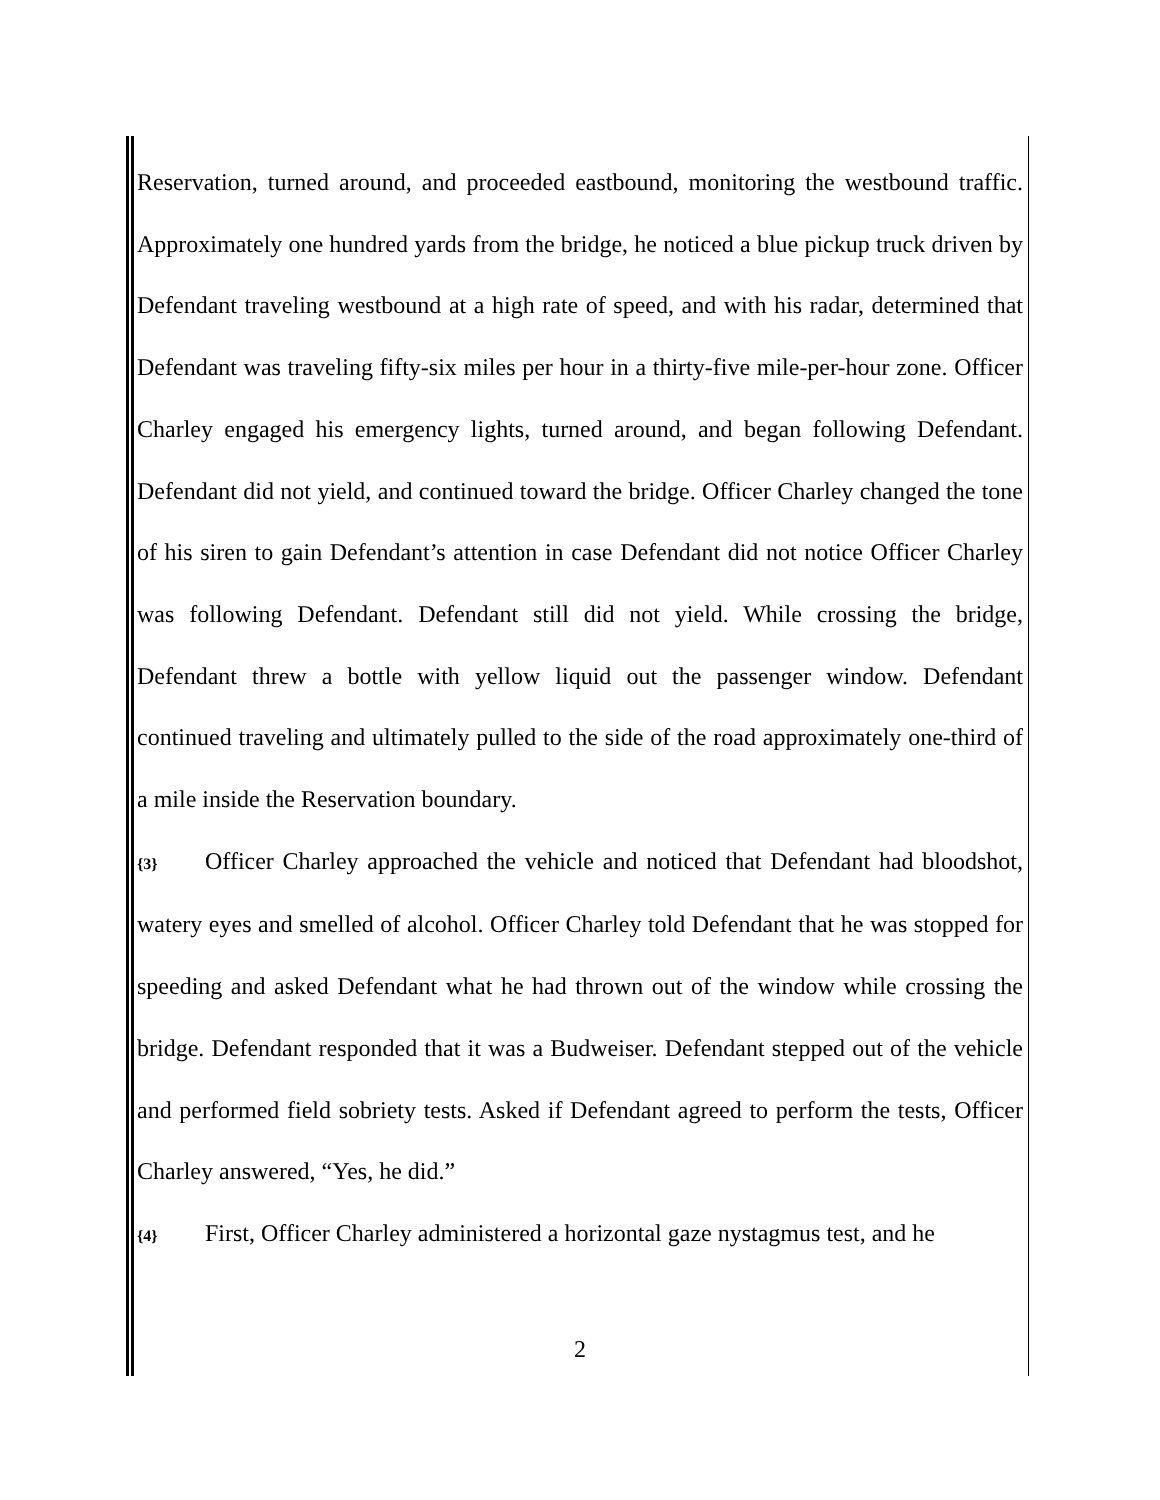Reservation, turned around, and proceeded eastbound, monitoring the westbound traffic. Approximately one hundred yards from the bridge, he noticed a blue pickup truck driven by Defendant traveling westbound at a high rate of speed, and with his radar, determined that Defendant was traveling fifty-six miles per hour in a thirty-five mile-per-hour zone. Officer Charley engaged his emergency lights, turned around, and began following Defendant. Defendant did not yield, and continued toward the bridge. Officer Charley changed the tone of his siren to gain Defendant’s attention in case Defendant did not notice Officer Charley was following Defendant. Defendant still did not yield. While crossing the bridge, Defendant threw a bottle with yellow liquid out the passenger window. Defendant continued traveling and ultimately pulled to the side of the road approximately one-third of a mile inside the Reservation boundary.
{3} Officer Charley approached the vehicle and noticed that Defendant had bloodshot, watery eyes and smelled of alcohol. Officer Charley told Defendant that he was stopped for speeding and asked Defendant what he had thrown out of the window while crossing the bridge. Defendant responded that it was a Budweiser. Defendant stepped out of the vehicle and performed field sobriety tests. Asked if Defendant agreed to perform the tests, Officer Charley answered, “Yes, he did.”
{4} First, Officer Charley administered a horizontal gaze nystagmus test, and he
2